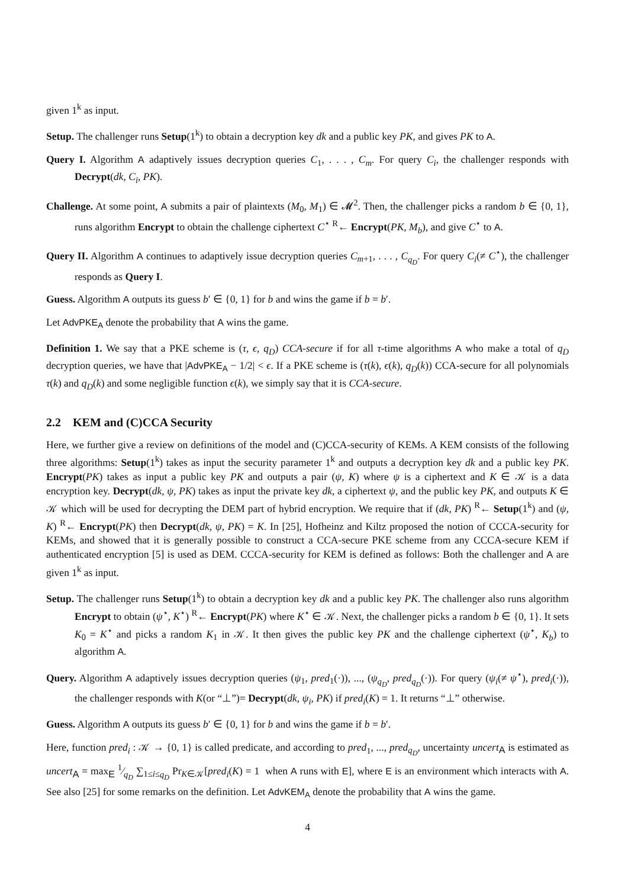given 1<sup>k</sup> as input.
Setup. The challenger runs Setup(1<sup>k</sup>) to obtain a decryption key dk and a public key PK, and gives PK to A.
Query I. Algorithm A adaptively issues decryption queries C<sub>1</sub>, . . . , C<sub>m</sub>. For query C<sub>i</sub>, the challenger responds with Decrypt(dk, C<sub>i</sub>, PK).
Challenge. At some point, A submits a pair of plaintexts (M<sub>0</sub>, M<sub>1</sub>) ∈ 𝓜<sup>2</sup>. Then, the challenger picks a random b ∈ {0, 1}, runs algorithm Encrypt to obtain the challenge ciphertext C<sup>⋆</sup> <sup>R</sup>← Encrypt(PK, M<sub>b</sub>), and give C<sup>⋆</sup> to A.
Query II. Algorithm A continues to adaptively issue decryption queries C<sub>m+1</sub>, . . . , C<sub>q<sub>D</sub></sub>. For query C<sub>i</sub>(≠ C<sup>⋆</sup>), the challenger responds as Query I.
Guess. Algorithm A outputs its guess b′ ∈ {0, 1} for b and wins the game if b = b′.
Let AdvPKE<sub>A</sub> denote the probability that A wins the game.
Definition 1. We say that a PKE scheme is (τ, ϵ, q<sub>D</sub>) CCA-secure if for all τ-time algorithms A who make a total of q<sub>D</sub> decryption queries, we have that |AdvPKE<sub>A</sub> − 1/2| < ϵ. If a PKE scheme is (τ(k), ϵ(k), q<sub>D</sub>(k)) CCA-secure for all polynomials τ(k) and q<sub>D</sub>(k) and some negligible function ϵ(k), we simply say that it is CCA-secure.
2.2 KEM and (C)CCA Security
Here, we further give a review on definitions of the model and (C)CCA-security of KEMs. A KEM consists of the following three algorithms: Setup(1<sup>k</sup>) takes as input the security parameter 1<sup>k</sup> and outputs a decryption key dk and a public key PK. Encrypt(PK) takes as input a public key PK and outputs a pair (ψ, K) where ψ is a ciphertext and K ∈ 𝒦 is a data encryption key. Decrypt(dk, ψ, PK) takes as input the private key dk, a ciphertext ψ, and the public key PK, and outputs K ∈ 𝒦 which will be used for decrypting the DEM part of hybrid encryption. We require that if (dk, PK) <sup>R</sup>← Setup(1<sup>k</sup>) and (ψ, K) <sup>R</sup>← Encrypt(PK) then Decrypt(dk, ψ, PK) = K. In [25], Hofheinz and Kiltz proposed the notion of CCCA-security for KEMs, and showed that it is generally possible to construct a CCA-secure PKE scheme from any CCCA-secure KEM if authenticated encryption [5] is used as DEM. CCCA-security for KEM is defined as follows: Both the challenger and A are given 1<sup>k</sup> as input.
Setup. The challenger runs Setup(1<sup>k</sup>) to obtain a decryption key dk and a public key PK. The challenger also runs algorithm Encrypt to obtain (ψ<sup>⋆</sup>, K<sup>⋆</sup>) <sup>R</sup>← Encrypt(PK) where K<sup>⋆</sup> ∈ 𝒦. Next, the challenger picks a random b ∈ {0, 1}. It sets K<sub>0</sub> = K<sup>⋆</sup> and picks a random K<sub>1</sub> in 𝒦. It then gives the public key PK and the challenge ciphertext (ψ<sup>⋆</sup>, K<sub>b</sub>) to algorithm A.
Query. Algorithm A adaptively issues decryption queries (ψ<sub>1</sub>, pred<sub>1</sub>(·)), ..., (ψ<sub>q<sub>D</sub></sub>, pred<sub>q<sub>D</sub></sub>(·)). For query (ψ<sub>i</sub>(≠ ψ<sup>⋆</sup>), pred<sub>i</sub>(·)), the challenger responds with K(or “⊥”)= Decrypt(dk, ψ<sub>i</sub>, PK) if pred<sub>i</sub>(K) = 1. It returns “⊥” otherwise.
Guess. Algorithm A outputs its guess b′ ∈ {0, 1} for b and wins the game if b = b′.
Here, function pred<sub>i</sub> : 𝒦 → {0, 1} is called predicate, and according to pred<sub>1</sub>, ..., pred<sub>q<sub>D</sub></sub>, uncertainty uncert<sub>A</sub> is estimated as uncert<sub>A</sub> = max<sub>E</sub> 1⁄q<sub>D</sub> ∑<sub>1≤i≤q<sub>D</sub></sub> Pr<sub>K∈𝒦</sub>[pred<sub>i</sub>(K) = 1 when A runs with E], where E is an environment which interacts with A. See also [25] for some remarks on the definition. Let AdvKEM<sub>A</sub> denote the probability that A wins the game.
4